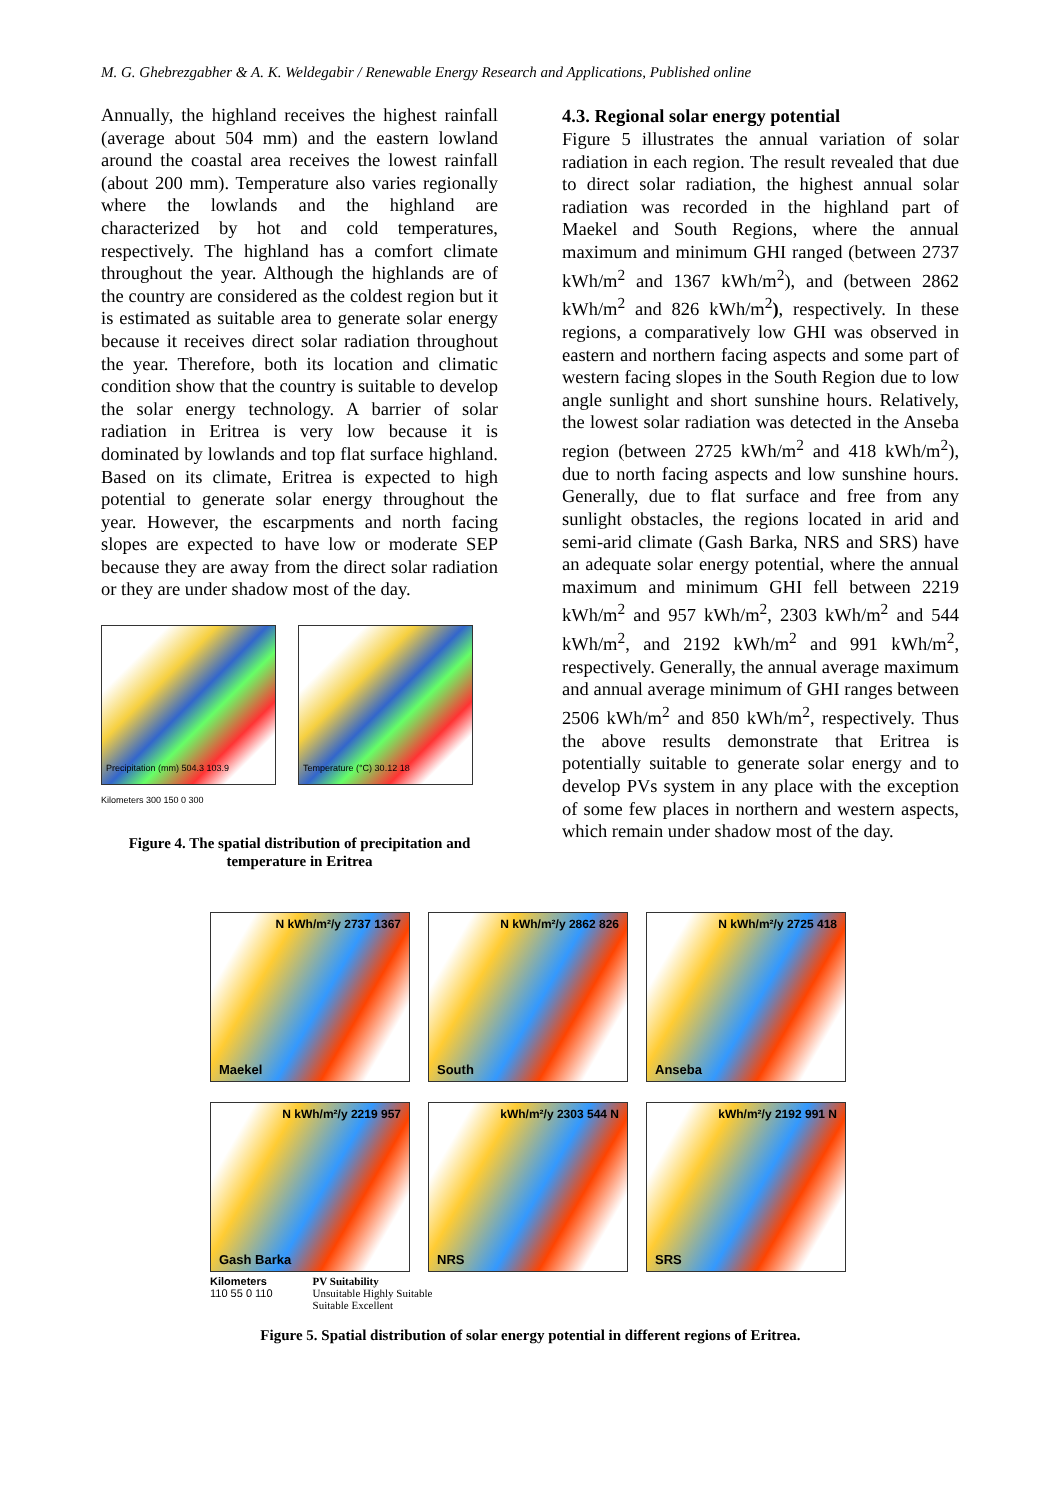M. G. Ghebrezgabher & A. K. Weldegabir / Renewable Energy Research and Applications, Published online
Annually, the highland receives the highest rainfall (average about 504 mm) and the eastern lowland around the coastal area receives the lowest rainfall (about 200 mm). Temperature also varies regionally where the lowlands and the highland are characterized by hot and cold temperatures, respectively. The highland has a comfort climate throughout the year. Although the highlands are of the country are considered as the coldest region but it is estimated as suitable area to generate solar energy because it receives direct solar radiation throughout the year. Therefore, both its location and climatic condition show that the country is suitable to develop the solar energy technology. A barrier of solar radiation in Eritrea is very low because it is dominated by lowlands and top flat surface highland. Based on its climate, Eritrea is expected to high potential to generate solar energy throughout the year. However, the escarpments and north facing slopes are expected to have low or moderate SEP because they are away from the direct solar radiation or they are under shadow most of the day.
Precipitation (mm) 504.3 103.9 Temperature (°C) 30.12 18
Kilometers 300 150 0 300
Figure 4. The spatial distribution of precipitation and temperature in Eritrea
4.3. Regional solar energy potential
Figure 5 illustrates the annual variation of solar radiation in each region. The result revealed that due to direct solar radiation, the highest annual solar radiation was recorded in the highland part of Maekel and South Regions, where the annual maximum and minimum GHI ranged (between 2737 kWh/m<sup>2</sup> and 1367 kWh/m<sup>2</sup>), and (between 2862 kWh/m<sup>2</sup> and 826 kWh/m<sup>2</sup>), respectively. In these regions, a comparatively low GHI was observed in eastern and northern facing aspects and some part of western facing slopes in the South Region due to low angle sunlight and short sunshine hours. Relatively, the lowest solar radiation was detected in the Anseba region (between 2725 kWh/m<sup>2</sup> and 418 kWh/m<sup>2</sup>), due to north facing aspects and low sunshine hours. Generally, due to flat surface and free from any sunlight obstacles, the regions located in arid and semi-arid climate (Gash Barka, NRS and SRS) have an adequate solar energy potential, where the annual maximum and minimum GHI fell between 2219 kWh/m<sup>2</sup> and 957 kWh/m<sup>2</sup>, 2303 kWh/m<sup>2</sup> and 544 kWh/m<sup>2</sup>, and 2192 kWh/m<sup>2</sup> and 991 kWh/m<sup>2</sup>, respectively. Generally, the annual average maximum and annual average minimum of GHI ranges between 2506 kWh/m<sup>2</sup> and 850 kWh/m<sup>2</sup>, respectively. Thus the above results demonstrate that Eritrea is potentially suitable to generate solar energy and to develop PVs system in any place with the exception of some few places in northern and western aspects, which remain under shadow most of the day.
N kWh/m²/y 2737 1367
Maekel
N kWh/m²/y 2862 826
South
N kWh/m²/y 2725 418
Anseba
N kWh/m²/y 2219 957
Gash Barka
kWh/m²/y 2303 544 N
NRS
kWh/m²/y 2192 991 N
SRS
Kilometers
110 55 0 110
PV Suitability
Unsuitable Highly Suitable
Suitable Excellent
Figure 5. Spatial distribution of solar energy potential in different regions of Eritrea.